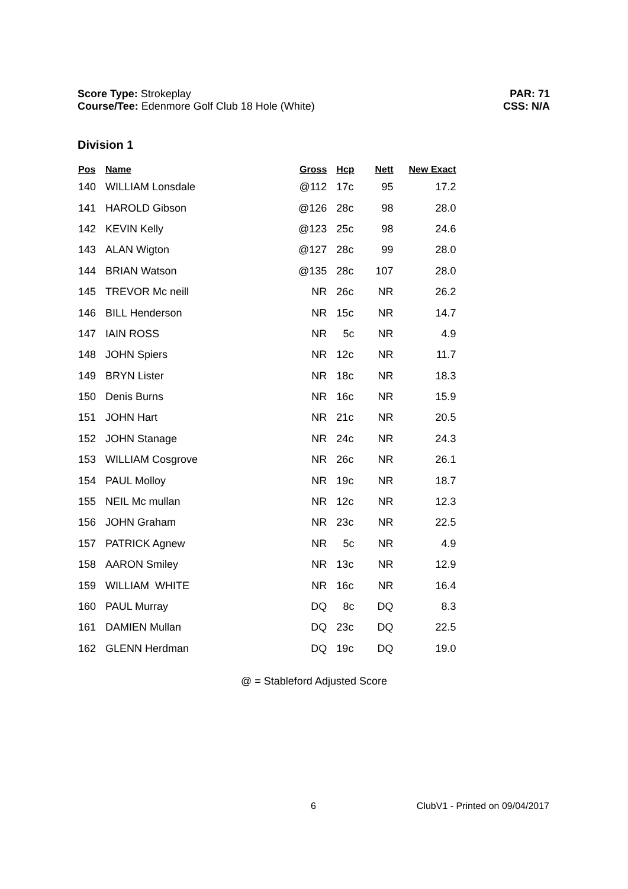Score Type: Strokeplay
Course/Tee: Edenmore Golf Club 18 Hole (White)
PAR: 71
CSS: N/A
Division 1
| Pos | Name | Gross | Hcp | Nett | New Exact |
| --- | --- | --- | --- | --- | --- |
| 140 | WILLIAM Lonsdale | @112 | 17c | 95 | 17.2 |
| 141 | HAROLD Gibson | @126 | 28c | 98 | 28.0 |
| 142 | KEVIN Kelly | @123 | 25c | 98 | 24.6 |
| 143 | ALAN Wigton | @127 | 28c | 99 | 28.0 |
| 144 | BRIAN Watson | @135 | 28c | 107 | 28.0 |
| 145 | TREVOR Mc neill | NR | 26c | NR | 26.2 |
| 146 | BILL Henderson | NR | 15c | NR | 14.7 |
| 147 | IAIN ROSS | NR | 5c | NR | 4.9 |
| 148 | JOHN Spiers | NR | 12c | NR | 11.7 |
| 149 | BRYN Lister | NR | 18c | NR | 18.3 |
| 150 | Denis Burns | NR | 16c | NR | 15.9 |
| 151 | JOHN Hart | NR | 21c | NR | 20.5 |
| 152 | JOHN Stanage | NR | 24c | NR | 24.3 |
| 153 | WILLIAM Cosgrove | NR | 26c | NR | 26.1 |
| 154 | PAUL Molloy | NR | 19c | NR | 18.7 |
| 155 | NEIL Mc mullan | NR | 12c | NR | 12.3 |
| 156 | JOHN Graham | NR | 23c | NR | 22.5 |
| 157 | PATRICK Agnew | NR | 5c | NR | 4.9 |
| 158 | AARON Smiley | NR | 13c | NR | 12.9 |
| 159 | WILLIAM WHITE | NR | 16c | NR | 16.4 |
| 160 | PAUL Murray | DQ | 8c | DQ | 8.3 |
| 161 | DAMIEN Mullan | DQ | 23c | DQ | 22.5 |
| 162 | GLENN Herdman | DQ | 19c | DQ | 19.0 |
@ = Stableford Adjusted Score
6 ClubV1 - Printed on 09/04/2017